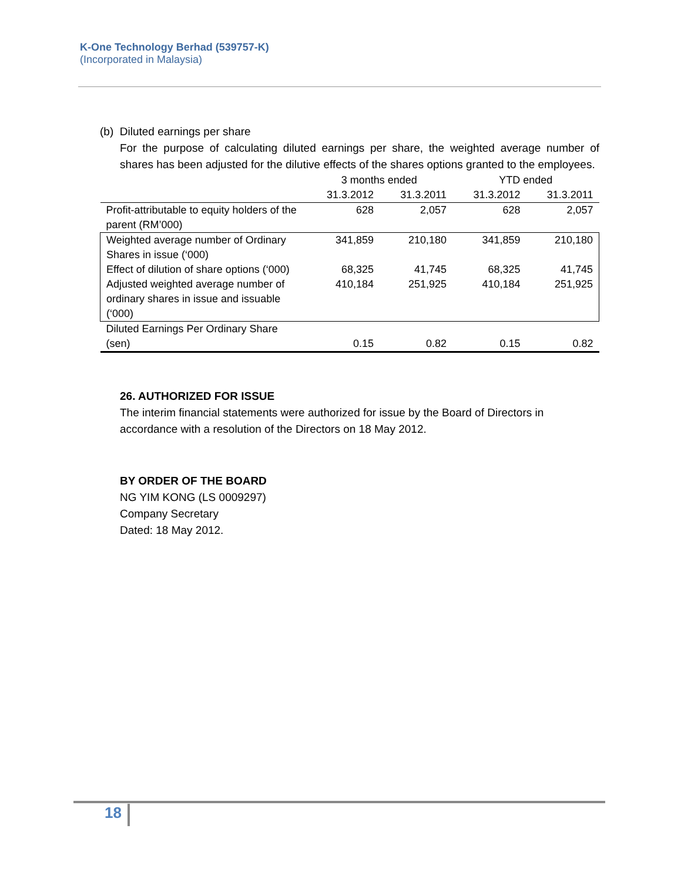K-One Technology Berhad (539757-K)
(Incorporated in Malaysia)
(b) Diluted earnings per share
For the purpose of calculating diluted earnings per share, the weighted average number of shares has been adjusted for the dilutive effects of the shares options granted to the employees.
| | 3 months ended | | YTD ended | |
| --- | --- | --- | --- | --- |
| | 31.3.2012 | 31.3.2011 | 31.3.2012 | 31.3.2011 |
| Profit-attributable to equity holders of the parent (RM’000) | 628 | 2,057 | 628 | 2,057 |
| Weighted average number of Ordinary Shares in issue (‘000) | 341,859 | 210,180 | 341,859 | 210,180 |
| Effect of dilution of share options (‘000) | 68,325 | 41,745 | 68,325 | 41,745 |
| Adjusted weighted average number of ordinary shares in issue and issuable (‘000) | 410,184 | 251,925 | 410,184 | 251,925 |
| Diluted Earnings Per Ordinary Share (sen) | 0.15 | 0.82 | 0.15 | 0.82 |
26. AUTHORIZED FOR ISSUE
The interim financial statements were authorized for issue by the Board of Directors in accordance with a resolution of the Directors on 18 May 2012.
BY ORDER OF THE BOARD
NG YIM KONG (LS 0009297)
Company Secretary
Dated: 18 May 2012.
18